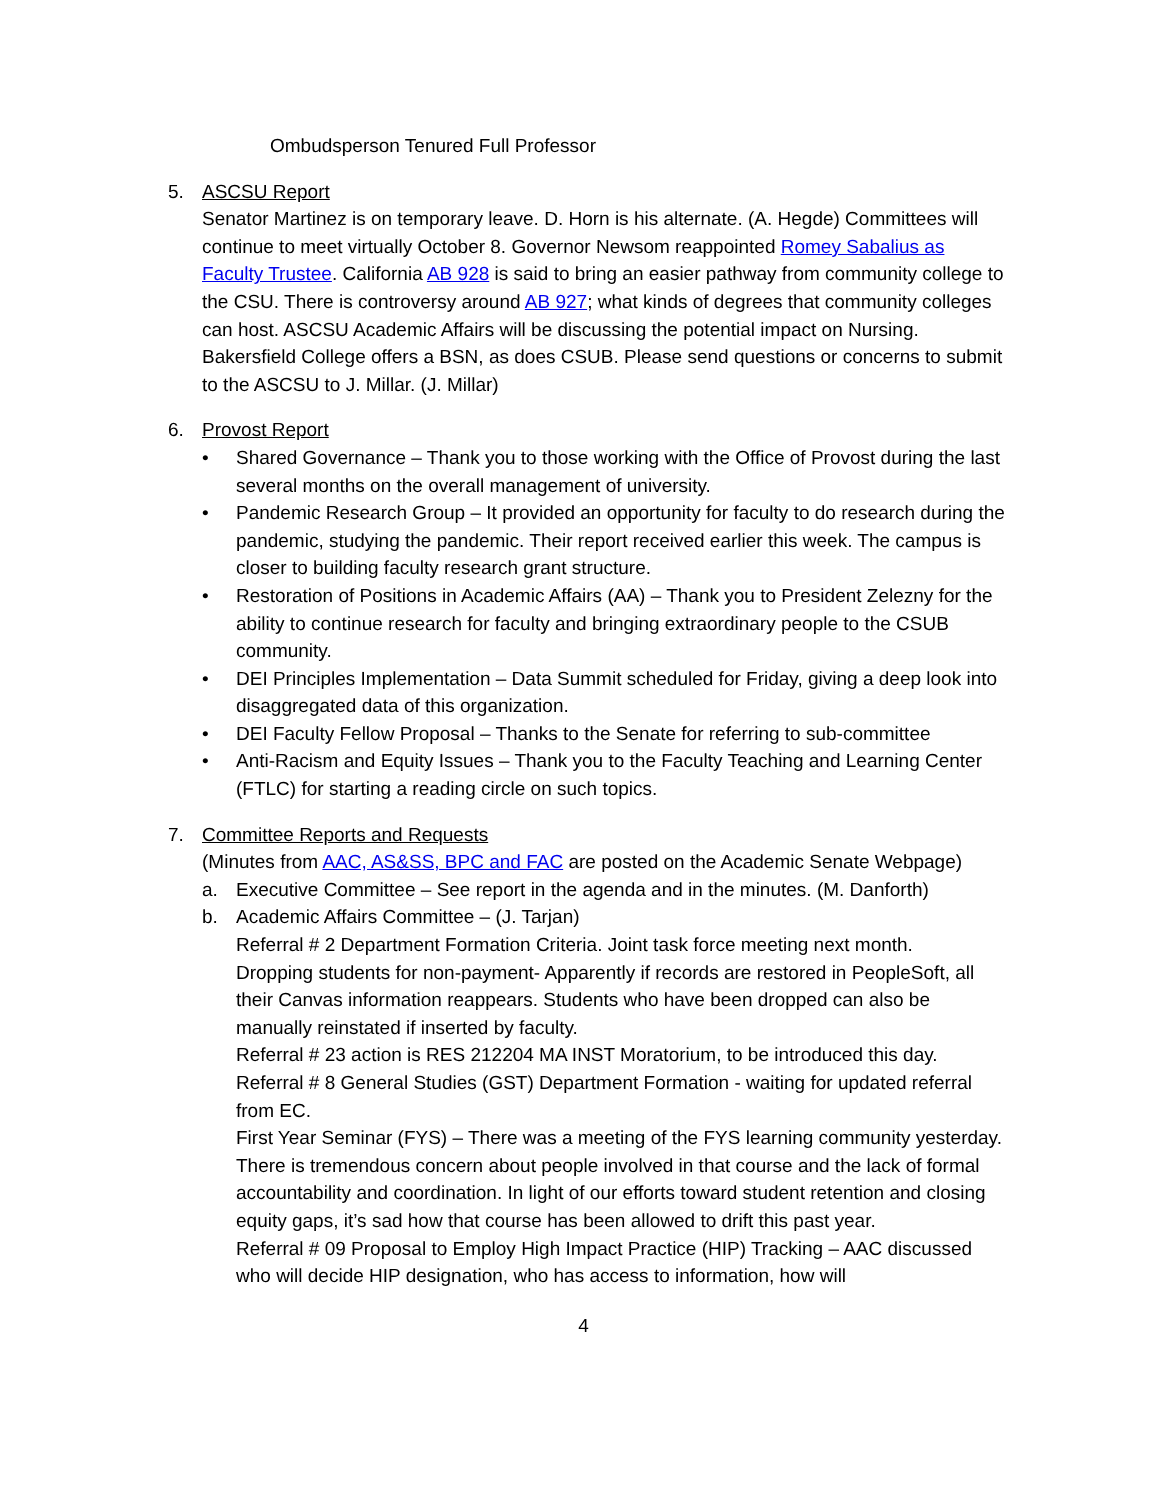Ombudsperson Tenured Full Professor
5. ASCSU Report
Senator Martinez is on temporary leave. D. Horn is his alternate. (A. Hegde) Committees will continue to meet virtually October 8. Governor Newsom reappointed Romey Sabalius as Faculty Trustee. California AB 928 is said to bring an easier pathway from community college to the CSU. There is controversy around AB 927; what kinds of degrees that community colleges can host. ASCSU Academic Affairs will be discussing the potential impact on Nursing. Bakersfield College offers a BSN, as does CSUB. Please send questions or concerns to submit to the ASCSU to J. Millar. (J. Millar)
6. Provost Report
• Shared Governance – Thank you to those working with the Office of Provost during the last several months on the overall management of university.
• Pandemic Research Group – It provided an opportunity for faculty to do research during the pandemic, studying the pandemic. Their report received earlier this week. The campus is closer to building faculty research grant structure.
• Restoration of Positions in Academic Affairs (AA) – Thank you to President Zelezny for the ability to continue research for faculty and bringing extraordinary people to the CSUB community.
• DEI Principles Implementation – Data Summit scheduled for Friday, giving a deep look into disaggregated data of this organization.
• DEI Faculty Fellow Proposal – Thanks to the Senate for referring to sub-committee
• Anti-Racism and Equity Issues – Thank you to the Faculty Teaching and Learning Center (FTLC) for starting a reading circle on such topics.
7. Committee Reports and Requests
(Minutes from AAC, AS&SS, BPC and FAC are posted on the Academic Senate Webpage)
a. Executive Committee – See report in the agenda and in the minutes. (M. Danforth)
b. Academic Affairs Committee – (J. Tarjan)
Referral # 2 Department Formation Criteria. Joint task force meeting next month.
Dropping students for non-payment- Apparently if records are restored in PeopleSoft, all their Canvas information reappears. Students who have been dropped can also be manually reinstated if inserted by faculty.
Referral # 23 action is RES 212204 MA INST Moratorium, to be introduced this day.
Referral # 8 General Studies (GST) Department Formation - waiting for updated referral from EC.
First Year Seminar (FYS) – There was a meeting of the FYS learning community yesterday. There is tremendous concern about people involved in that course and the lack of formal accountability and coordination. In light of our efforts toward student retention and closing equity gaps, it’s sad how that course has been allowed to drift this past year.
Referral # 09 Proposal to Employ High Impact Practice (HIP) Tracking – AAC discussed who will decide HIP designation, who has access to information, how will
4